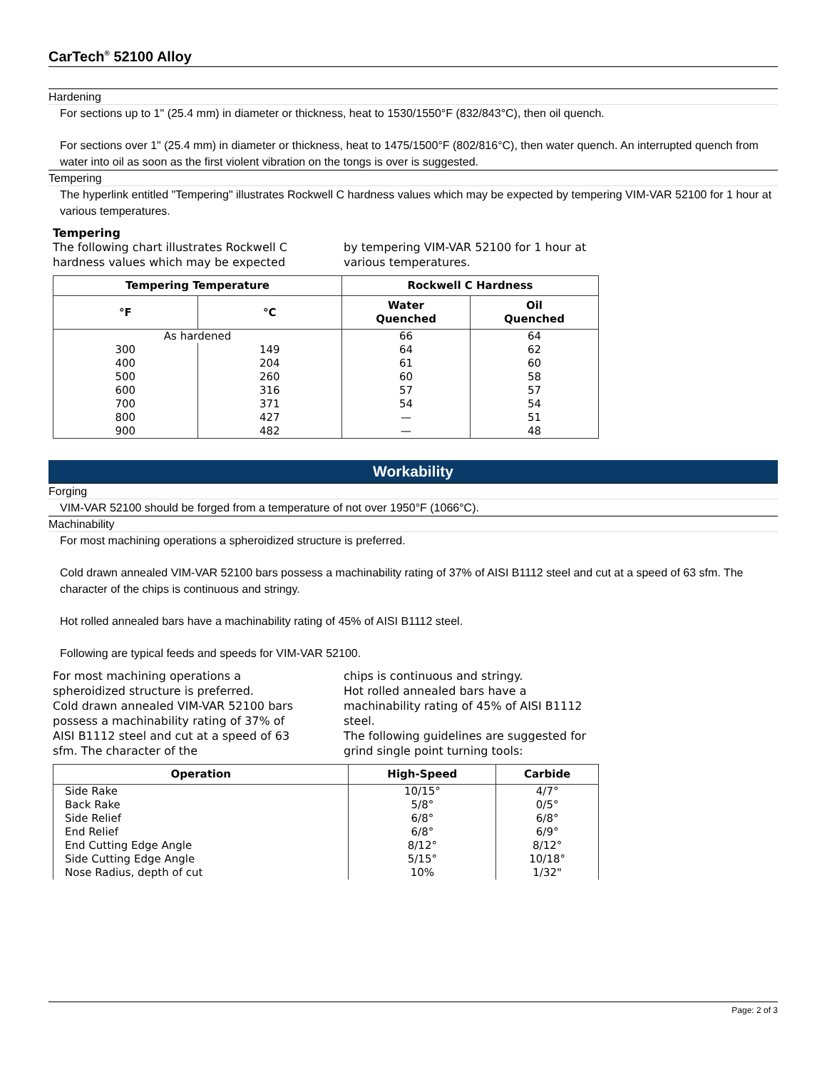CarTech<sup>®</sup> 52100 Alloy
Hardening
For sections up to 1" (25.4 mm) in diameter or thickness, heat to 1530/1550°F (832/843°C), then oil quench.
For sections over 1" (25.4 mm) in diameter or thickness, heat to 1475/1500°F (802/816°C), then water quench. An interrupted quench from water into oil as soon as the first violent vibration on the tongs is over is suggested.
Tempering
The hyperlink entitled "Tempering" illustrates Rockwell C hardness values which may be expected by tempering VIM-VAR 52100 for 1 hour at various temperatures.
Tempering
The following chart illustrates Rockwell C hardness values which may be expected
by tempering VIM-VAR 52100 for 1 hour at various temperatures.
| Tempering Temperature | | Rockwell C Hardness | |
| --- | --- | --- | --- |
| °F | °C | Water Quenched | Oil Quenched |
| As hardened | | 66 | 64 |
| 300 | 149 | 64 | 62 |
| 400 | 204 | 61 | 60 |
| 500 | 260 | 60 | 58 |
| 600 | 316 | 57 | 57 |
| 700 | 371 | 54 | 54 |
| 800 | 427 | — | 51 |
| 900 | 482 | — | 48 |
Workability
Forging
VIM-VAR 52100 should be forged from a temperature of not over 1950°F (1066°C).
Machinability
For most machining operations a spheroidized structure is preferred.
Cold drawn annealed VIM-VAR 52100 bars possess a machinability rating of 37% of AISI B1112 steel and cut at a speed of 63 sfm. The character of the chips is continuous and stringy.
Hot rolled annealed bars have a machinability rating of 45% of AISI B1112 steel.
Following are typical feeds and speeds for VIM-VAR 52100.
For most machining operations a spheroidized structure is preferred.
Cold drawn annealed VIM-VAR 52100 bars possess a machinability rating of 37% of AISI B1112 steel and cut at a speed of 63 sfm. The character of the
chips is continuous and stringy.
Hot rolled annealed bars have a machinability rating of 45% of AISI B1112 steel.
The following guidelines are suggested for grind single point turning tools:
| Operation | High-Speed | Carbide |
| --- | --- | --- |
| Side Rake Back Rake Side Relief End Relief End Cutting Edge Angle Side Cutting Edge Angle Nose Radius, depth of cut | 10/15° 5/8° 6/8° 6/8° 8/12° 5/15° 10% | 4/7° 0/5° 6/8° 6/9° 8/12° 10/18° 1/32" |
Page: 2 of 3